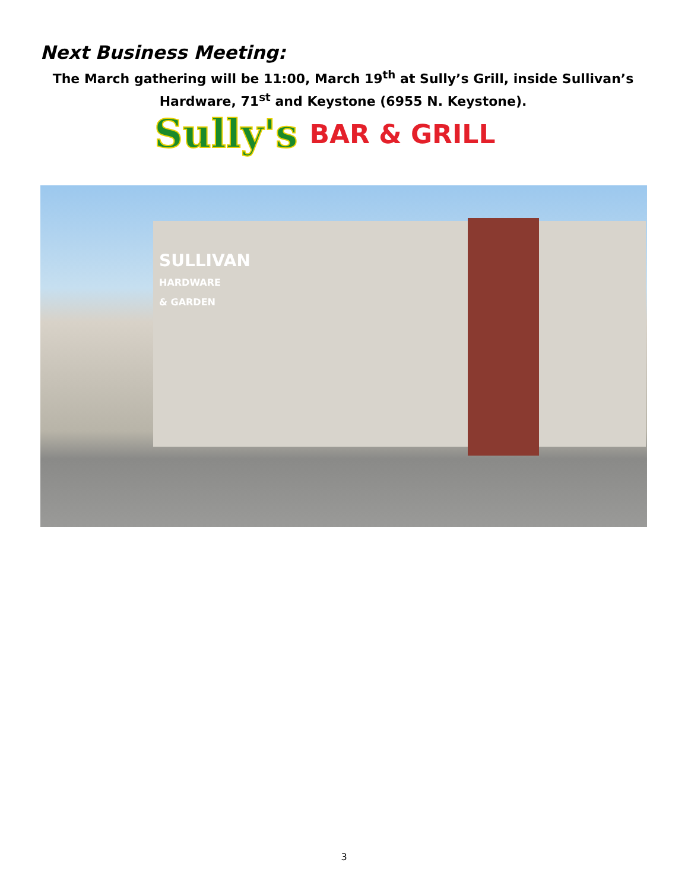Next Business Meeting:
The March gathering will be 11:00, March 19<sup>th</sup> at Sully’s Grill, inside Sullivan’s Hardware, 71<sup>st</sup> and Keystone (6955 N. Keystone).
Sully's BAR & GRILL
SULLIVAN
HARDWARE
& GARDEN
3